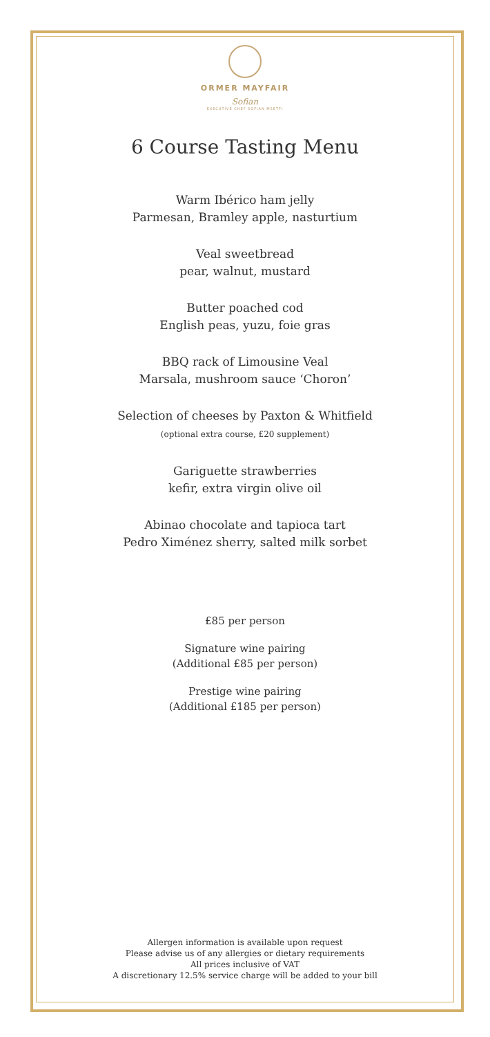ORMER MAYFAIR
Sofian
EXECUTIVE CHEF SOFIAN MSETFI
6 Course Tasting Menu
Warm Ibérico ham jelly
Parmesan, Bramley apple, nasturtium
Veal sweetbread
pear, walnut, mustard
Butter poached cod
English peas, yuzu, foie gras
BBQ rack of Limousine Veal
Marsala, mushroom sauce ‘Choron’
Selection of cheeses by Paxton & Whitfield
(optional extra course, £20 supplement)
Gariguette strawberries
kefir, extra virgin olive oil
Abinao chocolate and tapioca tart
Pedro Ximénez sherry, salted milk sorbet
£85 per person
Signature wine pairing
(Additional £85 per person)
Prestige wine pairing
(Additional £185 per person)
Allergen information is available upon request
Please advise us of any allergies or dietary requirements
All prices inclusive of VAT
A discretionary 12.5% service charge will be added to your bill